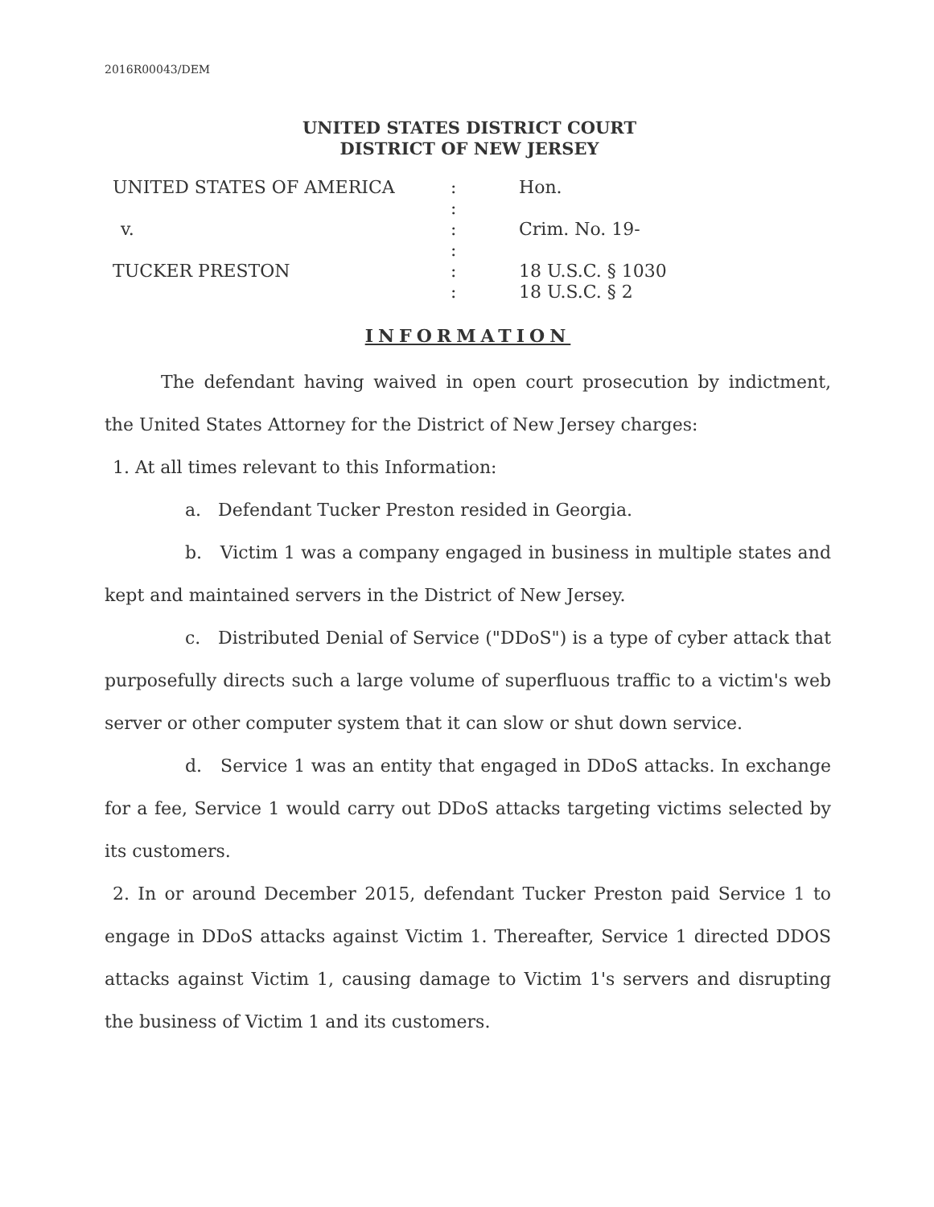2016R00043/DEM
UNITED STATES DISTRICT COURT
DISTRICT OF NEW JERSEY
| UNITED STATES OF AMERICA | : | Hon. |
| | : | |
| v. | : | Crim. No. 19- |
| | : | |
| TUCKER PRESTON | : | 18 U.S.C. § 1030 |
| | : | 18 U.S.C. § 2 |
INFORMATION
The defendant having waived in open court prosecution by indictment, the United States Attorney for the District of New Jersey charges:
1. At all times relevant to this Information:
a. Defendant Tucker Preston resided in Georgia.
b. Victim 1 was a company engaged in business in multiple states and kept and maintained servers in the District of New Jersey.
c. Distributed Denial of Service ("DDoS") is a type of cyber attack that purposefully directs such a large volume of superfluous traffic to a victim's web server or other computer system that it can slow or shut down service.
d. Service 1 was an entity that engaged in DDoS attacks. In exchange for a fee, Service 1 would carry out DDoS attacks targeting victims selected by its customers.
2. In or around December 2015, defendant Tucker Preston paid Service 1 to engage in DDoS attacks against Victim 1. Thereafter, Service 1 directed DDOS attacks against Victim 1, causing damage to Victim 1's servers and disrupting the business of Victim 1 and its customers.